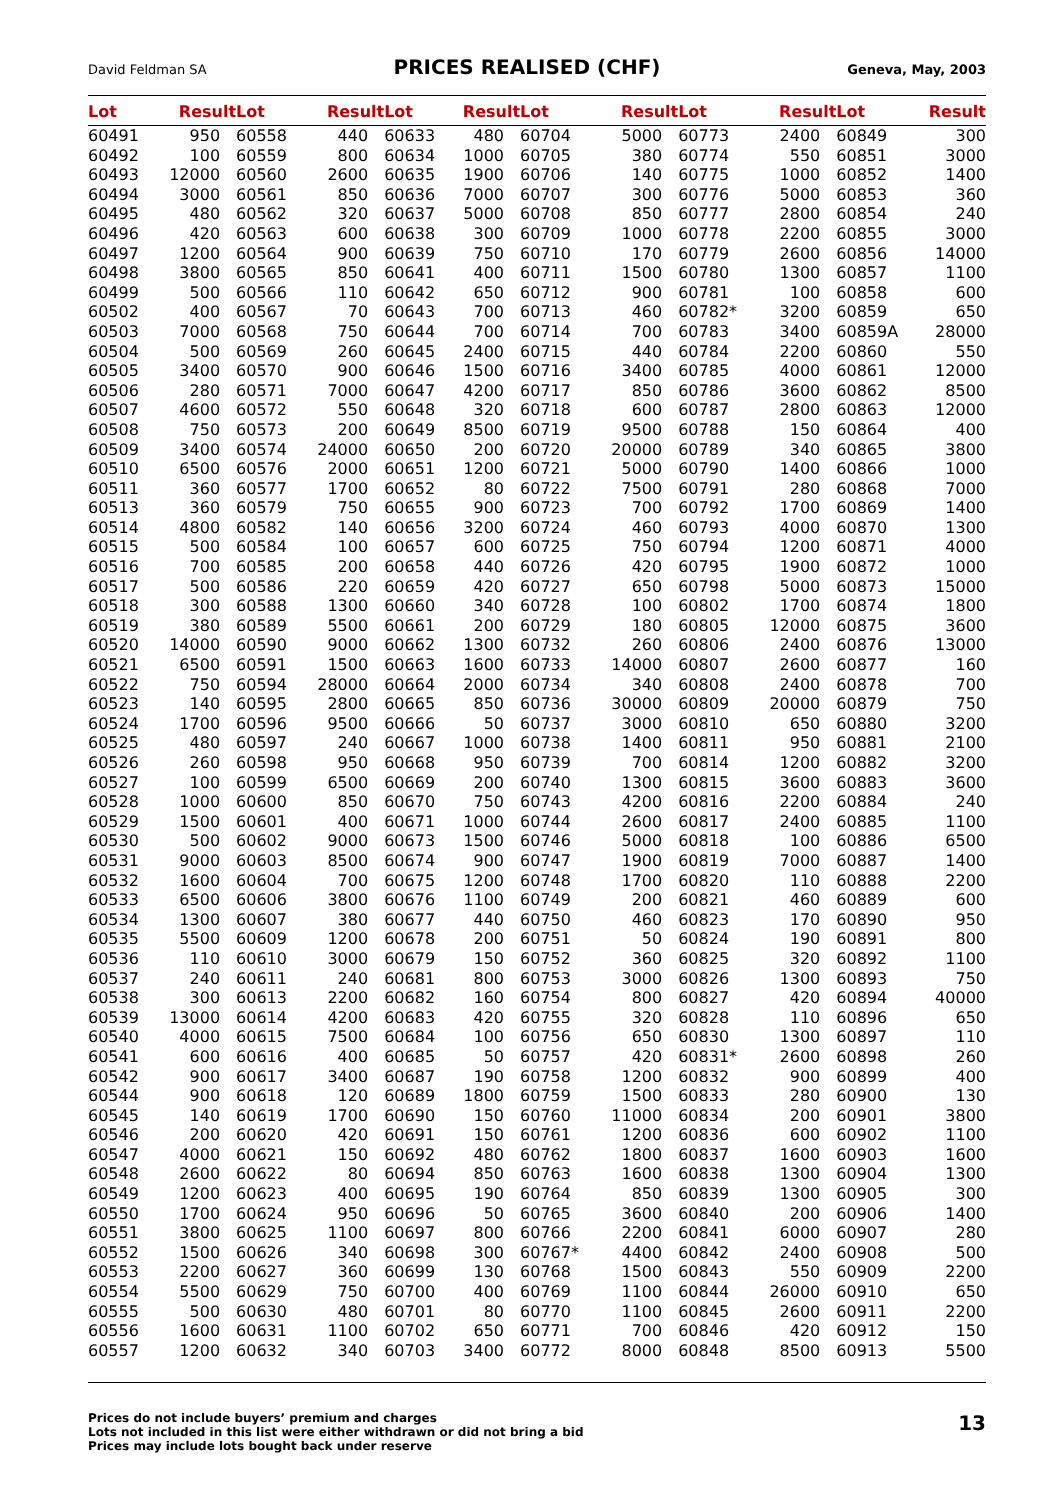David Feldman SA PRICES REALISED (CHF) Geneva, May, 2003
| Lot | Result | Lot | Result | Lot | Result | Lot | Result | Lot | Result | Lot | Result |
| --- | --- | --- | --- | --- | --- | --- | --- | --- | --- | --- | --- |
| 60491 | 950 | 60558 | 440 | 60633 | 480 | 60704 | 5000 | 60773 | 2400 | 60849 | 300 |
| 60492 | 100 | 60559 | 800 | 60634 | 1000 | 60705 | 380 | 60774 | 550 | 60851 | 3000 |
| 60493 | 12000 | 60560 | 2600 | 60635 | 1900 | 60706 | 140 | 60775 | 1000 | 60852 | 1400 |
| 60494 | 3000 | 60561 | 850 | 60636 | 7000 | 60707 | 300 | 60776 | 5000 | 60853 | 360 |
| 60495 | 480 | 60562 | 320 | 60637 | 5000 | 60708 | 850 | 60777 | 2800 | 60854 | 240 |
| 60496 | 420 | 60563 | 600 | 60638 | 300 | 60709 | 1000 | 60778 | 2200 | 60855 | 3000 |
| 60497 | 1200 | 60564 | 900 | 60639 | 750 | 60710 | 170 | 60779 | 2600 | 60856 | 14000 |
| 60498 | 3800 | 60565 | 850 | 60641 | 400 | 60711 | 1500 | 60780 | 1300 | 60857 | 1100 |
| 60499 | 500 | 60566 | 110 | 60642 | 650 | 60712 | 900 | 60781 | 100 | 60858 | 600 |
| 60502 | 400 | 60567 | 70 | 60643 | 700 | 60713 | 460 | 60782* | 3200 | 60859 | 650 |
| 60503 | 7000 | 60568 | 750 | 60644 | 700 | 60714 | 700 | 60783 | 3400 | 60859A | 28000 |
| 60504 | 500 | 60569 | 260 | 60645 | 2400 | 60715 | 440 | 60784 | 2200 | 60860 | 550 |
| 60505 | 3400 | 60570 | 900 | 60646 | 1500 | 60716 | 3400 | 60785 | 4000 | 60861 | 12000 |
| 60506 | 280 | 60571 | 7000 | 60647 | 4200 | 60717 | 850 | 60786 | 3600 | 60862 | 8500 |
| 60507 | 4600 | 60572 | 550 | 60648 | 320 | 60718 | 600 | 60787 | 2800 | 60863 | 12000 |
| 60508 | 750 | 60573 | 200 | 60649 | 8500 | 60719 | 9500 | 60788 | 150 | 60864 | 400 |
| 60509 | 3400 | 60574 | 24000 | 60650 | 200 | 60720 | 20000 | 60789 | 340 | 60865 | 3800 |
| 60510 | 6500 | 60576 | 2000 | 60651 | 1200 | 60721 | 5000 | 60790 | 1400 | 60866 | 1000 |
| 60511 | 360 | 60577 | 1700 | 60652 | 80 | 60722 | 7500 | 60791 | 280 | 60868 | 7000 |
| 60513 | 360 | 60579 | 750 | 60655 | 900 | 60723 | 700 | 60792 | 1700 | 60869 | 1400 |
| 60514 | 4800 | 60582 | 140 | 60656 | 3200 | 60724 | 460 | 60793 | 4000 | 60870 | 1300 |
| 60515 | 500 | 60584 | 100 | 60657 | 600 | 60725 | 750 | 60794 | 1200 | 60871 | 4000 |
| 60516 | 700 | 60585 | 200 | 60658 | 440 | 60726 | 420 | 60795 | 1900 | 60872 | 1000 |
| 60517 | 500 | 60586 | 220 | 60659 | 420 | 60727 | 650 | 60798 | 5000 | 60873 | 15000 |
| 60518 | 300 | 60588 | 1300 | 60660 | 340 | 60728 | 100 | 60802 | 1700 | 60874 | 1800 |
| 60519 | 380 | 60589 | 5500 | 60661 | 200 | 60729 | 180 | 60805 | 12000 | 60875 | 3600 |
| 60520 | 14000 | 60590 | 9000 | 60662 | 1300 | 60732 | 260 | 60806 | 2400 | 60876 | 13000 |
| 60521 | 6500 | 60591 | 1500 | 60663 | 1600 | 60733 | 14000 | 60807 | 2600 | 60877 | 160 |
| 60522 | 750 | 60594 | 28000 | 60664 | 2000 | 60734 | 340 | 60808 | 2400 | 60878 | 700 |
| 60523 | 140 | 60595 | 2800 | 60665 | 850 | 60736 | 30000 | 60809 | 20000 | 60879 | 750 |
| 60524 | 1700 | 60596 | 9500 | 60666 | 50 | 60737 | 3000 | 60810 | 650 | 60880 | 3200 |
| 60525 | 480 | 60597 | 240 | 60667 | 1000 | 60738 | 1400 | 60811 | 950 | 60881 | 2100 |
| 60526 | 260 | 60598 | 950 | 60668 | 950 | 60739 | 700 | 60814 | 1200 | 60882 | 3200 |
| 60527 | 100 | 60599 | 6500 | 60669 | 200 | 60740 | 1300 | 60815 | 3600 | 60883 | 3600 |
| 60528 | 1000 | 60600 | 850 | 60670 | 750 | 60743 | 4200 | 60816 | 2200 | 60884 | 240 |
| 60529 | 1500 | 60601 | 400 | 60671 | 1000 | 60744 | 2600 | 60817 | 2400 | 60885 | 1100 |
| 60530 | 500 | 60602 | 9000 | 60673 | 1500 | 60746 | 5000 | 60818 | 100 | 60886 | 6500 |
| 60531 | 9000 | 60603 | 8500 | 60674 | 900 | 60747 | 1900 | 60819 | 7000 | 60887 | 1400 |
| 60532 | 1600 | 60604 | 700 | 60675 | 1200 | 60748 | 1700 | 60820 | 110 | 60888 | 2200 |
| 60533 | 6500 | 60606 | 3800 | 60676 | 1100 | 60749 | 200 | 60821 | 460 | 60889 | 600 |
| 60534 | 1300 | 60607 | 380 | 60677 | 440 | 60750 | 460 | 60823 | 170 | 60890 | 950 |
| 60535 | 5500 | 60609 | 1200 | 60678 | 200 | 60751 | 50 | 60824 | 190 | 60891 | 800 |
| 60536 | 110 | 60610 | 3000 | 60679 | 150 | 60752 | 360 | 60825 | 320 | 60892 | 1100 |
| 60537 | 240 | 60611 | 240 | 60681 | 800 | 60753 | 3000 | 60826 | 1300 | 60893 | 750 |
| 60538 | 300 | 60613 | 2200 | 60682 | 160 | 60754 | 800 | 60827 | 420 | 60894 | 40000 |
| 60539 | 13000 | 60614 | 4200 | 60683 | 420 | 60755 | 320 | 60828 | 110 | 60896 | 650 |
| 60540 | 4000 | 60615 | 7500 | 60684 | 100 | 60756 | 650 | 60830 | 1300 | 60897 | 110 |
| 60541 | 600 | 60616 | 400 | 60685 | 50 | 60757 | 420 | 60831* | 2600 | 60898 | 260 |
| 60542 | 900 | 60617 | 3400 | 60687 | 190 | 60758 | 1200 | 60832 | 900 | 60899 | 400 |
| 60544 | 900 | 60618 | 120 | 60689 | 1800 | 60759 | 1500 | 60833 | 280 | 60900 | 130 |
| 60545 | 140 | 60619 | 1700 | 60690 | 150 | 60760 | 11000 | 60834 | 200 | 60901 | 3800 |
| 60546 | 200 | 60620 | 420 | 60691 | 150 | 60761 | 1200 | 60836 | 600 | 60902 | 1100 |
| 60547 | 4000 | 60621 | 150 | 60692 | 480 | 60762 | 1800 | 60837 | 1600 | 60903 | 1600 |
| 60548 | 2600 | 60622 | 80 | 60694 | 850 | 60763 | 1600 | 60838 | 1300 | 60904 | 1300 |
| 60549 | 1200 | 60623 | 400 | 60695 | 190 | 60764 | 850 | 60839 | 1300 | 60905 | 300 |
| 60550 | 1700 | 60624 | 950 | 60696 | 50 | 60765 | 3600 | 60840 | 200 | 60906 | 1400 |
| 60551 | 3800 | 60625 | 1100 | 60697 | 800 | 60766 | 2200 | 60841 | 6000 | 60907 | 280 |
| 60552 | 1500 | 60626 | 340 | 60698 | 300 | 60767* | 4400 | 60842 | 2400 | 60908 | 500 |
| 60553 | 2200 | 60627 | 360 | 60699 | 130 | 60768 | 1500 | 60843 | 550 | 60909 | 2200 |
| 60554 | 5500 | 60629 | 750 | 60700 | 400 | 60769 | 1100 | 60844 | 26000 | 60910 | 650 |
| 60555 | 500 | 60630 | 480 | 60701 | 80 | 60770 | 1100 | 60845 | 2600 | 60911 | 2200 |
| 60556 | 1600 | 60631 | 1100 | 60702 | 650 | 60771 | 700 | 60846 | 420 | 60912 | 150 |
| 60557 | 1200 | 60632 | 340 | 60703 | 3400 | 60772 | 8000 | 60848 | 8500 | 60913 | 5500 |
Prices do not include buyers’ premium and charges
Lots not included in this list were either withdrawn or did not bring a bid
Prices may include lots bought back under reserve
13